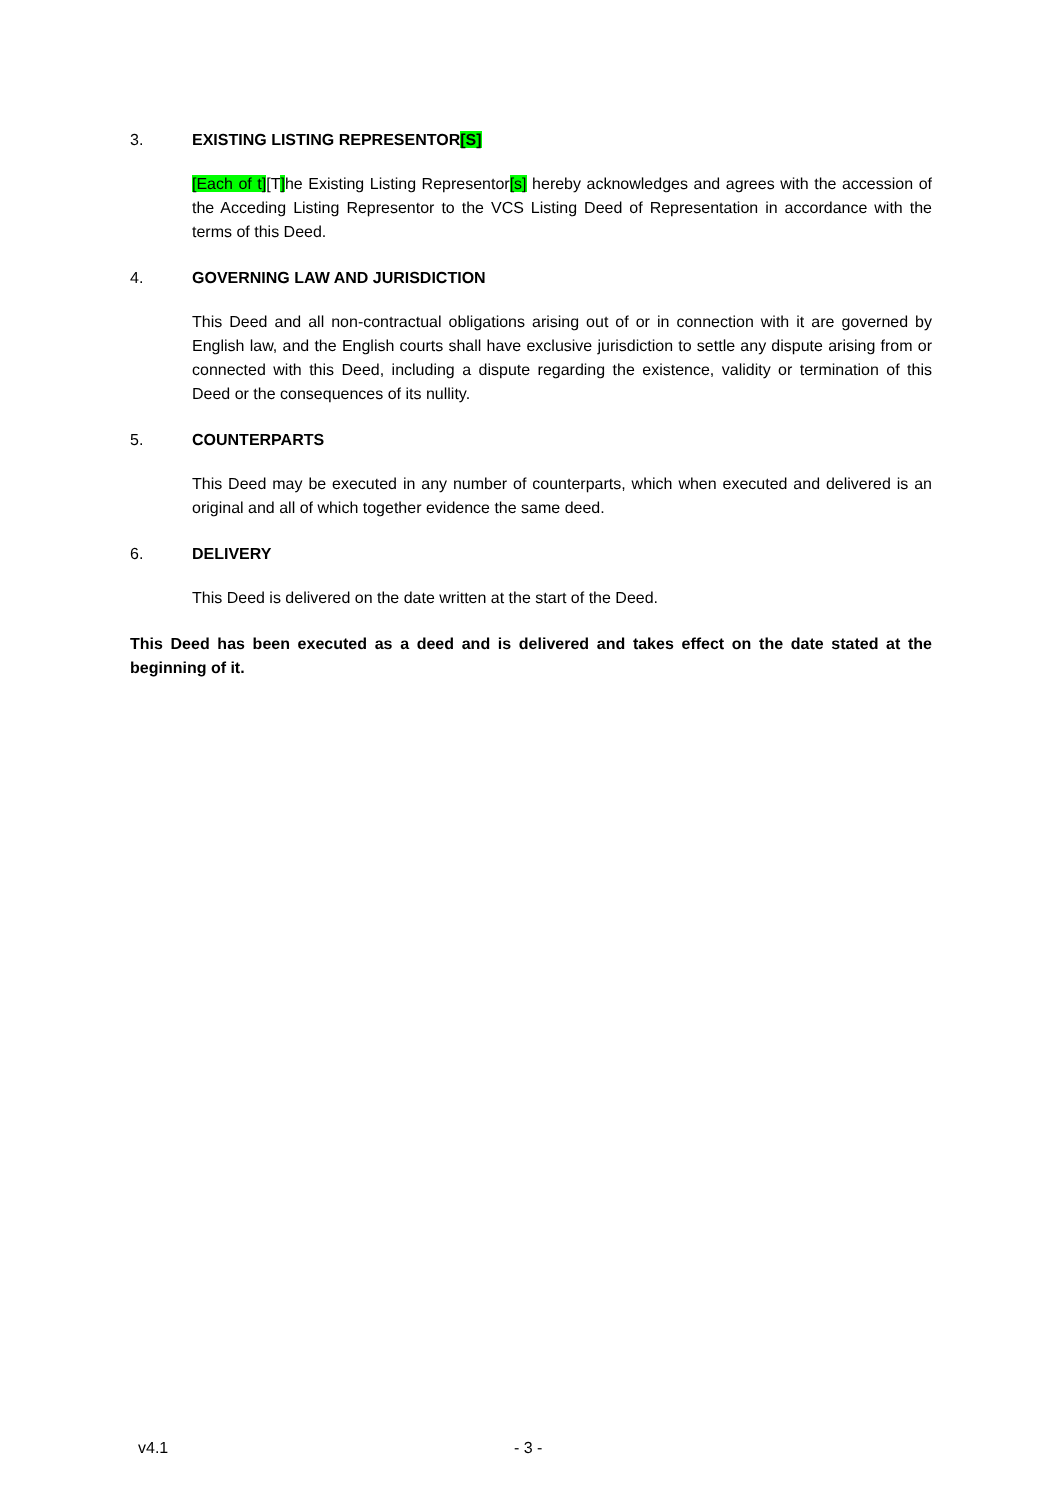3. EXISTING LISTING REPRESENTOR[S]
[Each of t][T] he Existing Listing Representor[s] hereby acknowledges and agrees with the accession of the Acceding Listing Representor to the VCS Listing Deed of Representation in accordance with the terms of this Deed.
4. GOVERNING LAW AND JURISDICTION
This Deed and all non-contractual obligations arising out of or in connection with it are governed by English law, and the English courts shall have exclusive jurisdiction to settle any dispute arising from or connected with this Deed, including a dispute regarding the existence, validity or termination of this Deed or the consequences of its nullity.
5. COUNTERPARTS
This Deed may be executed in any number of counterparts, which when executed and delivered is an original and all of which together evidence the same deed.
6. DELIVERY
This Deed is delivered on the date written at the start of the Deed.
This Deed has been executed as a deed and is delivered and takes effect on the date stated at the beginning of it.
v4.1 - 3 -